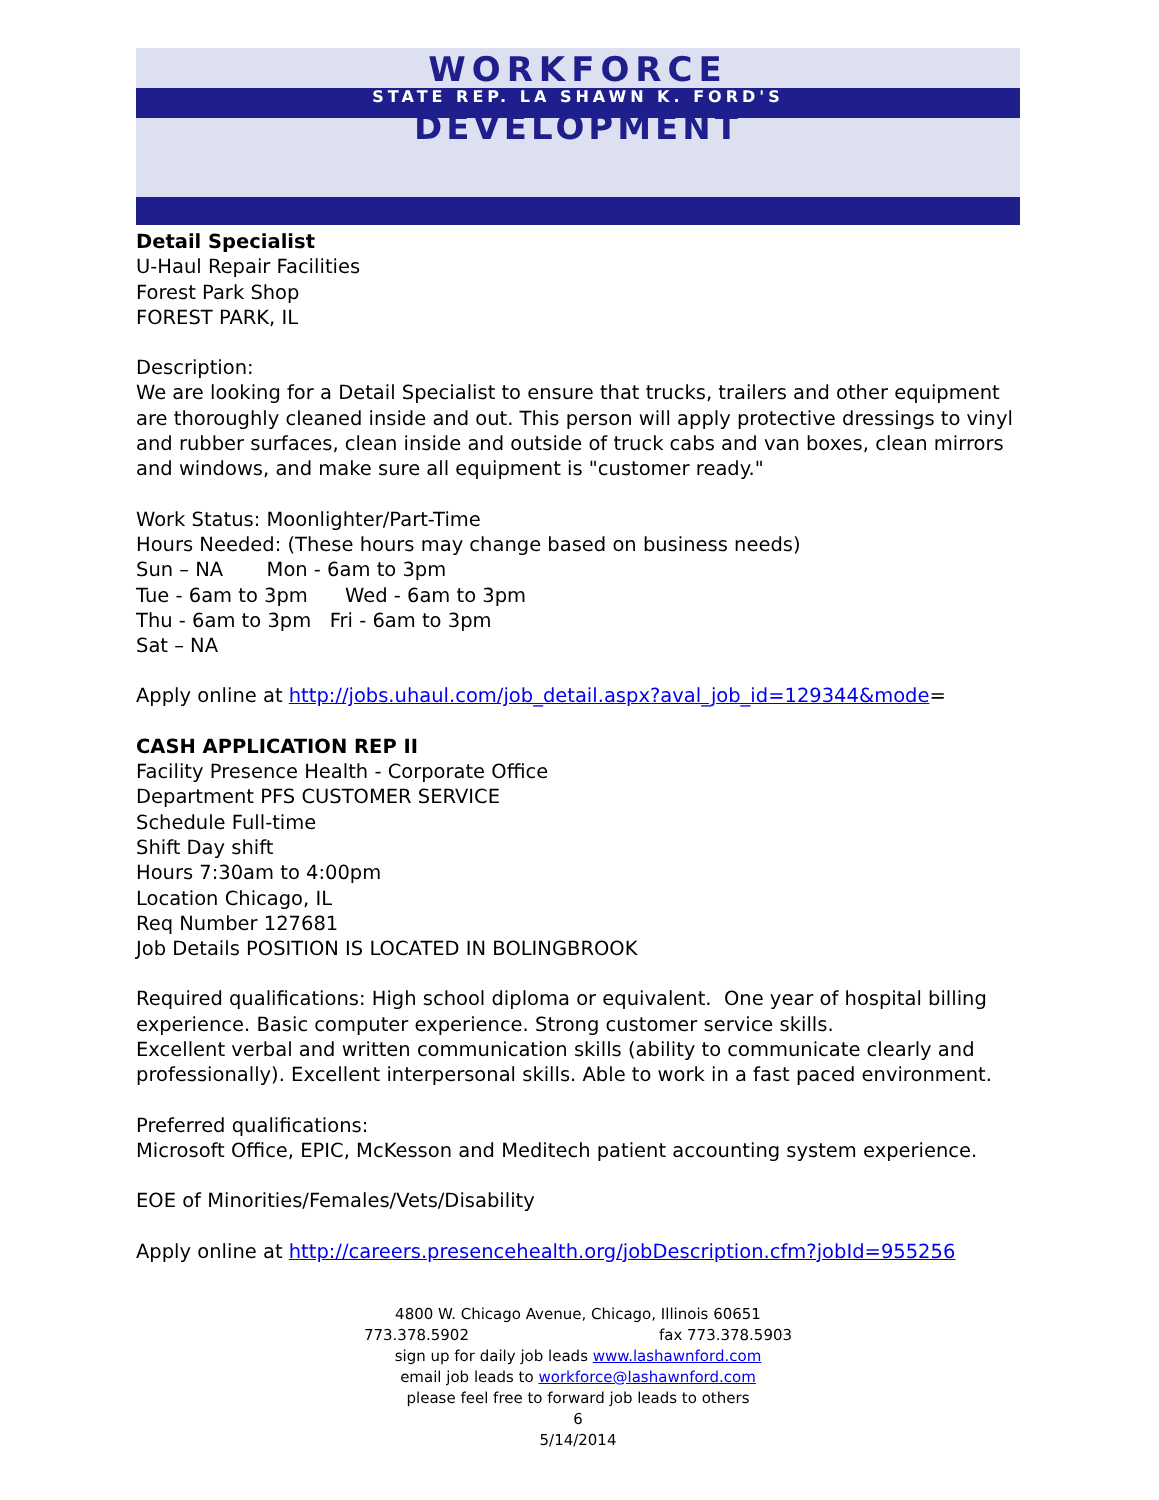WORKFORCE
STATE REP. LA SHAWN K. FORD'S
DEVELOPMENT
Detail Specialist
U-Haul Repair Facilities
Forest Park Shop
FOREST PARK, IL
Description:
We are looking for a Detail Specialist to ensure that trucks, trailers and other equipment are thoroughly cleaned inside and out. This person will apply protective dressings to vinyl and rubber surfaces, clean inside and outside of truck cabs and van boxes, clean mirrors and windows, and make sure all equipment is "customer ready."
Work Status: Moonlighter/Part-Time
Hours Needed: (These hours may change based on business needs)
Sun – NA Mon - 6am to 3pm
Tue - 6am to 3pm Wed - 6am to 3pm
Thu - 6am to 3pm Fri - 6am to 3pm
Sat – NA
Apply online at http://jobs.uhaul.com/job_detail.aspx?aval_job_id=129344&mode=
CASH APPLICATION REP II
Facility Presence Health - Corporate Office
Department PFS CUSTOMER SERVICE
Schedule Full-time
Shift Day shift
Hours 7:30am to 4:00pm
Location Chicago, IL
Req Number 127681
Job Details POSITION IS LOCATED IN BOLINGBROOK
Required qualifications: High school diploma or equivalent. One year of hospital billing experience. Basic computer experience. Strong customer service skills.
Excellent verbal and written communication skills (ability to communicate clearly and professionally). Excellent interpersonal skills. Able to work in a fast paced environment.
Preferred qualifications:
Microsoft Office, EPIC, McKesson and Meditech patient accounting system experience.
EOE of Minorities/Females/Vets/Disability
Apply online at http://careers.presencehealth.org/jobDescription.cfm?jobId=955256
4800 W. Chicago Avenue, Chicago, Illinois 60651
773.378.5902 fax 773.378.5903
sign up for daily job leads www.lashawnford.com
email job leads to workforce@lashawnford.com
please feel free to forward job leads to others
6
5/14/2014